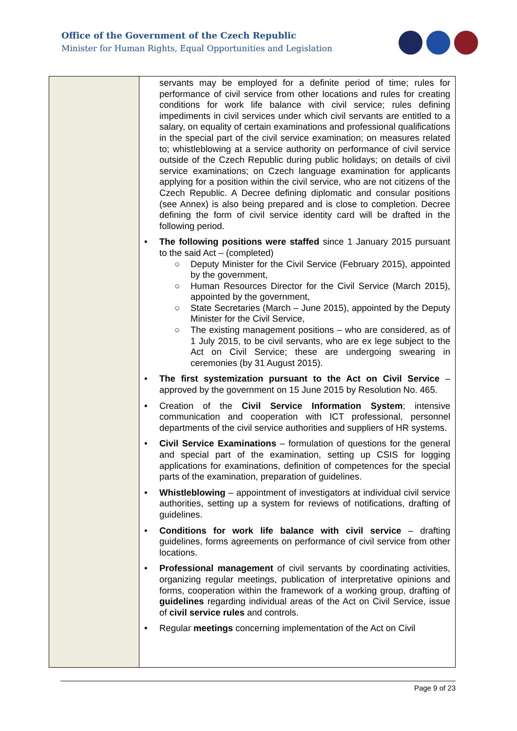Office of the Government of the Czech Republic
Minister for Human Rights, Equal Opportunities and Legislation
| | servants may be employed for a definite period of time; rules for performance of civil service from other locations and rules for creating conditions for work life balance with civil service; rules defining impediments in civil services under which civil servants are entitled to a salary, on equality of certain examinations and professional qualifications in the special part of the civil service examination; on measures related to; whistleblowing at a service authority on performance of civil service outside of the Czech Republic during public holidays; on details of civil service examinations; on Czech language examination for applicants applying for a position within the civil service, who are not citizens of the Czech Republic. A Decree defining diplomatic and consular positions (see Annex) is also being prepared and is close to completion. Decree defining the form of civil service identity card will be drafted in the following period. • The following positions were staffed since 1 January 2015 pursuant to the said Act – (completed) ○ Deputy Minister for the Civil Service (February 2015), appointed by the government, ○ Human Resources Director for the Civil Service (March 2015), appointed by the government, ○ State Secretaries (March – June 2015), appointed by the Deputy Minister for the Civil Service, ○ The existing management positions – who are considered, as of 1 July 2015, to be civil servants, who are ex lege subject to the Act on Civil Service; these are undergoing swearing in ceremonies (by 31 August 2015). • The first systemization pursuant to the Act on Civil Service – approved by the government on 15 June 2015 by Resolution No. 465. • Creation of the Civil Service Information System ; intensive communication and cooperation with ICT professional, personnel departments of the civil service authorities and suppliers of HR systems. • Civil Service Examinations – formulation of questions for the general and special part of the examination, setting up CSIS for logging applications for examinations, definition of competences for the special parts of the examination, preparation of guidelines. • Whistleblowing – appointment of investigators at individual civil service authorities, setting up a system for reviews of notifications, drafting of guidelines. • Conditions for work life balance with civil service – drafting guidelines, forms agreements on performance of civil service from other locations. • Professional management of civil servants by coordinating activities, organizing regular meetings, publication of interpretative opinions and forms, cooperation within the framework of a working group, drafting of guidelines regarding individual areas of the Act on Civil Service, issue of civil service rules and controls. • Regular meetings concerning implementation of the Act on Civil |
Page 9 of 23